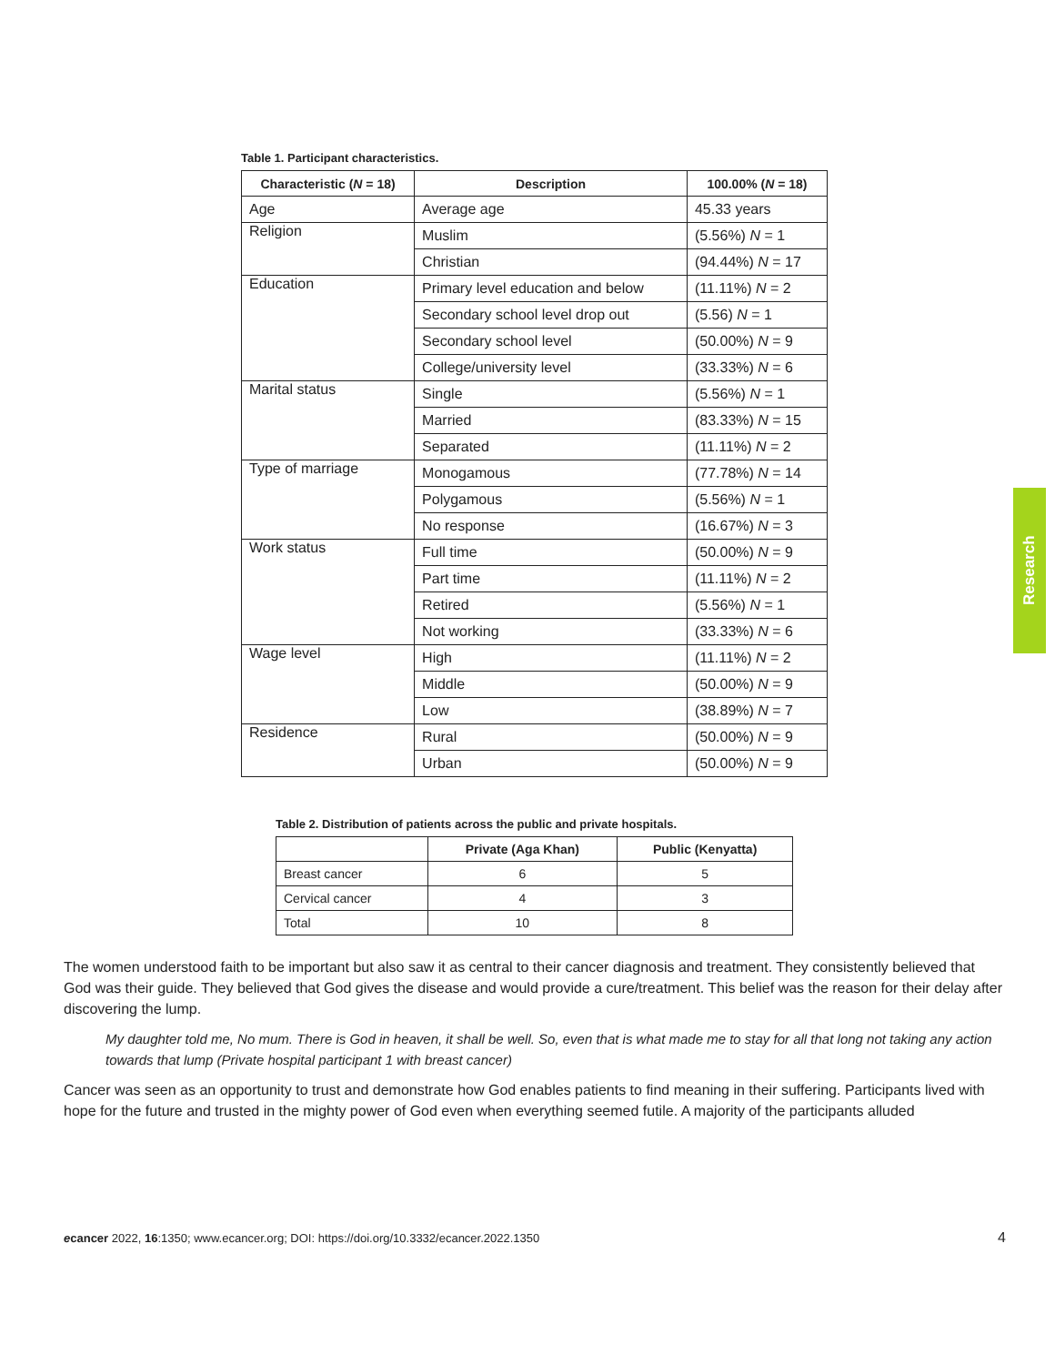Table 1. Participant characteristics.
| Characteristic ( N = 18) | Description | 100.00% ( N = 18) |
| --- | --- | --- |
| Age | Average age | 45.33 years |
| Religion | Muslim | (5.56%) N = 1 |
| | Christian | (94.44%) N = 17 |
| Education | Primary level education and below | (11.11%) N = 2 |
| | Secondary school level drop out | (5.56) N = 1 |
| | Secondary school level | (50.00%) N = 9 |
| | College/university level | (33.33%) N = 6 |
| Marital status | Single | (5.56%) N = 1 |
| | Married | (83.33%) N = 15 |
| | Separated | (11.11%) N = 2 |
| Type of marriage | Monogamous | (77.78%) N = 14 |
| | Polygamous | (5.56%) N = 1 |
| | No response | (16.67%) N = 3 |
| Work status | Full time | (50.00%) N = 9 |
| | Part time | (11.11%) N = 2 |
| | Retired | (5.56%) N = 1 |
| | Not working | (33.33%) N = 6 |
| Wage level | High | (11.11%) N = 2 |
| | Middle | (50.00%) N = 9 |
| | Low | (38.89%) N = 7 |
| Residence | Rural | (50.00%) N = 9 |
| | Urban | (50.00%) N = 9 |
Table 2. Distribution of patients across the public and private hospitals.
| | Private (Aga Khan) | Public (Kenyatta) |
| --- | --- | --- |
| Breast cancer | 6 | 5 |
| Cervical cancer | 4 | 3 |
| Total | 10 | 8 |
The women understood faith to be important but also saw it as central to their cancer diagnosis and treatment. They consistently believed that God was their guide. They believed that God gives the disease and would provide a cure/treatment. This belief was the reason for their delay after discovering the lump.
My daughter told me, No mum. There is God in heaven, it shall be well. So, even that is what made me to stay for all that long not taking any action towards that lump (Private hospital participant 1 with breast cancer)
Cancer was seen as an opportunity to trust and demonstrate how God enables patients to find meaning in their suffering. Participants lived with hope for the future and trusted in the mighty power of God even when everything seemed futile. A majority of the participants alluded
ecancer 2022, 16:1350; www.ecancer.org; DOI: https://doi.org/10.3332/ecancer.2022.1350 4
Research